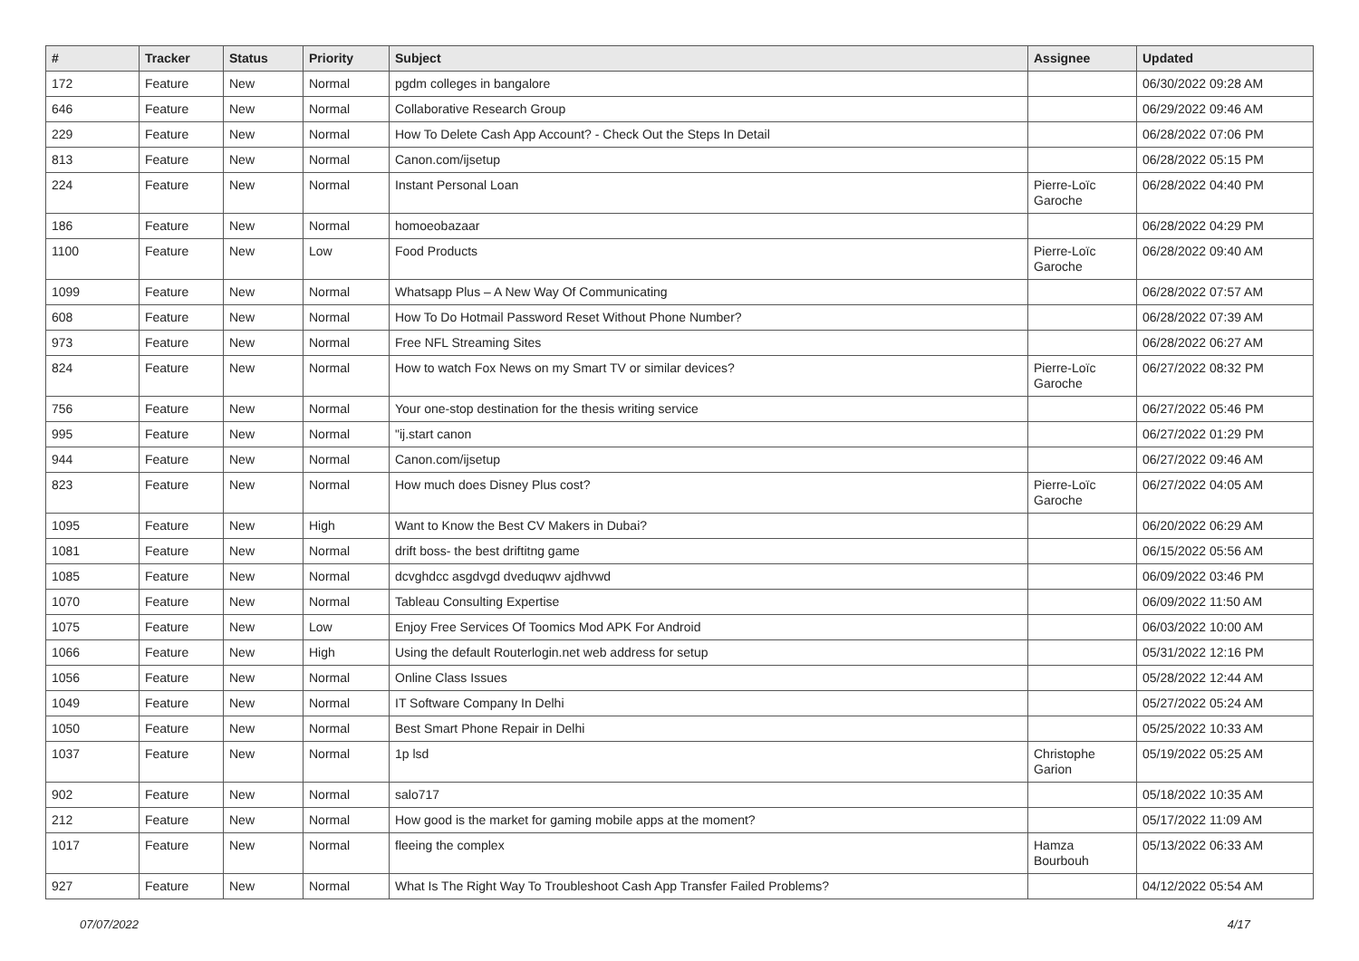| # | Tracker | Status | Priority | Subject | Assignee | Updated |
| --- | --- | --- | --- | --- | --- | --- |
| 172 | Feature | New | Normal | pgdm colleges in bangalore | | 06/30/2022 09:28 AM |
| 646 | Feature | New | Normal | Collaborative Research Group | | 06/29/2022 09:46 AM |
| 229 | Feature | New | Normal | How To Delete Cash App Account? - Check Out the Steps In Detail | | 06/28/2022 07:06 PM |
| 813 | Feature | New | Normal | Canon.com/ijsetup | | 06/28/2022 05:15 PM |
| 224 | Feature | New | Normal | Instant Personal Loan | Pierre-Loïc Garoche | 06/28/2022 04:40 PM |
| 186 | Feature | New | Normal | homoeobazaar | | 06/28/2022 04:29 PM |
| 1100 | Feature | New | Low | Food Products | Pierre-Loïc Garoche | 06/28/2022 09:40 AM |
| 1099 | Feature | New | Normal | Whatsapp Plus – A New Way Of Communicating | | 06/28/2022 07:57 AM |
| 608 | Feature | New | Normal | How To Do Hotmail Password Reset Without Phone Number? | | 06/28/2022 07:39 AM |
| 973 | Feature | New | Normal | Free NFL Streaming Sites | | 06/28/2022 06:27 AM |
| 824 | Feature | New | Normal | How to watch Fox News on my Smart TV or similar devices? | Pierre-Loïc Garoche | 06/27/2022 08:32 PM |
| 756 | Feature | New | Normal | Your one-stop destination for the thesis writing service | | 06/27/2022 05:46 PM |
| 995 | Feature | New | Normal | "ij.start canon | | 06/27/2022 01:29 PM |
| 944 | Feature | New | Normal | Canon.com/ijsetup | | 06/27/2022 09:46 AM |
| 823 | Feature | New | Normal | How much does Disney Plus cost? | Pierre-Loïc Garoche | 06/27/2022 04:05 AM |
| 1095 | Feature | New | High | Want to Know the Best CV Makers in Dubai? | | 06/20/2022 06:29 AM |
| 1081 | Feature | New | Normal | drift boss- the best driftitng game | | 06/15/2022 05:56 AM |
| 1085 | Feature | New | Normal | dcvghdcc asgdvgd dveduqwv ajdhvwd | | 06/09/2022 03:46 PM |
| 1070 | Feature | New | Normal | Tableau Consulting Expertise | | 06/09/2022 11:50 AM |
| 1075 | Feature | New | Low | Enjoy Free Services Of Toomics Mod APK For Android | | 06/03/2022 10:00 AM |
| 1066 | Feature | New | High | Using the default Routerlogin.net web address for setup | | 05/31/2022 12:16 PM |
| 1056 | Feature | New | Normal | Online Class Issues | | 05/28/2022 12:44 AM |
| 1049 | Feature | New | Normal | IT Software Company In Delhi | | 05/27/2022 05:24 AM |
| 1050 | Feature | New | Normal | Best Smart Phone Repair in Delhi | | 05/25/2022 10:33 AM |
| 1037 | Feature | New | Normal | 1p lsd | Christophe Garion | 05/19/2022 05:25 AM |
| 902 | Feature | New | Normal | salo717 | | 05/18/2022 10:35 AM |
| 212 | Feature | New | Normal | How good is the market for gaming mobile apps at the moment? | | 05/17/2022 11:09 AM |
| 1017 | Feature | New | Normal | fleeing the complex | Hamza Bourbouh | 05/13/2022 06:33 AM |
| 927 | Feature | New | Normal | What Is The Right Way To Troubleshoot Cash App Transfer Failed Problems? | | 04/12/2022 05:54 AM |
07/07/2022 4/17